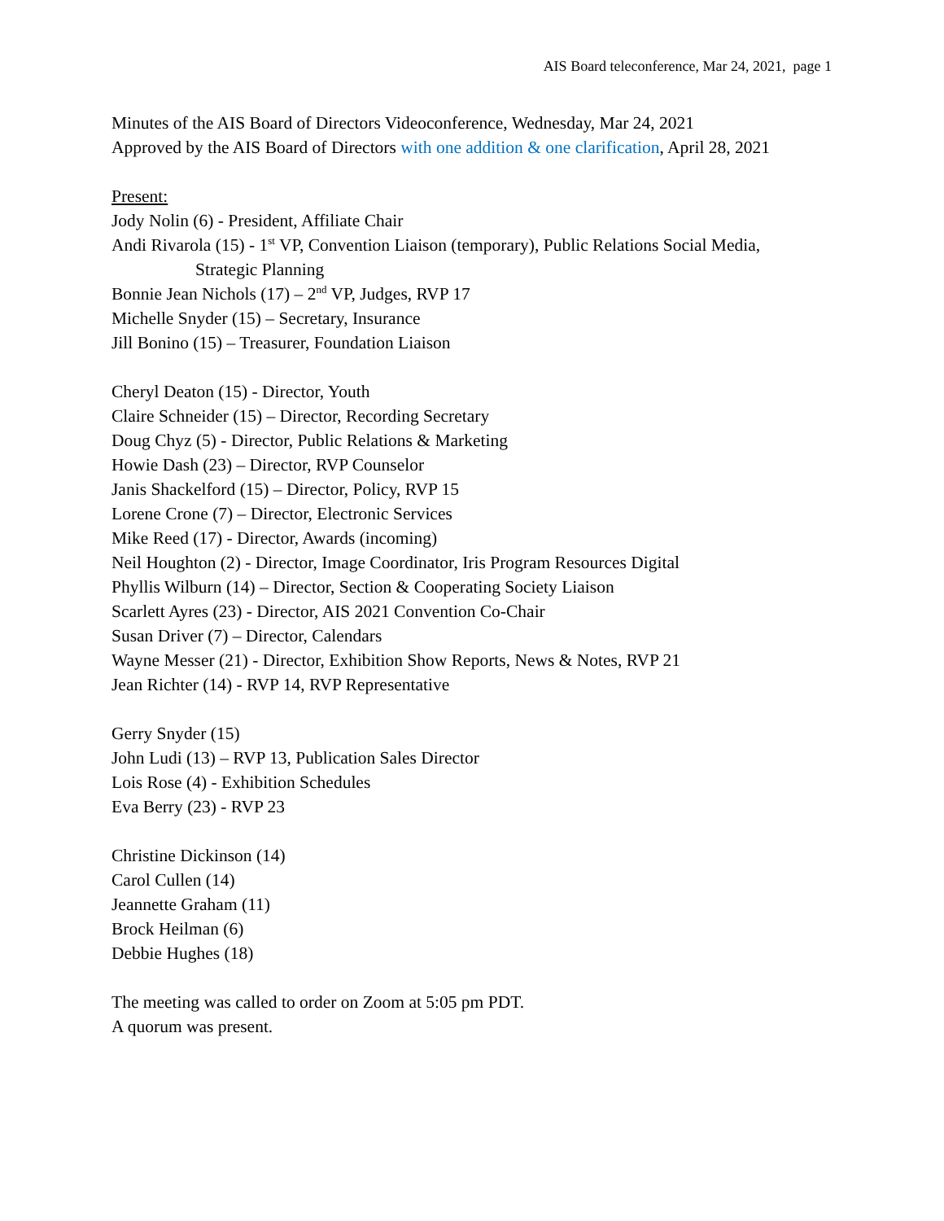AIS Board teleconference, Mar 24, 2021, page 1
Minutes of the AIS Board of Directors Videoconference, Wednesday, Mar 24, 2021
Approved by the AIS Board of Directors with one addition & one clarification, April 28, 2021
Present:
Jody Nolin (6) - President, Affiliate Chair
Andi Rivarola (15) - 1<sup>st</sup> VP, Convention Liaison (temporary), Public Relations Social Media,
Strategic Planning
Bonnie Jean Nichols (17) – 2<sup>nd</sup> VP, Judges, RVP 17
Michelle Snyder (15) – Secretary, Insurance
Jill Bonino (15) – Treasurer, Foundation Liaison
Cheryl Deaton (15) - Director, Youth
Claire Schneider (15) – Director, Recording Secretary
Doug Chyz (5) - Director, Public Relations & Marketing
Howie Dash (23) – Director, RVP Counselor
Janis Shackelford (15) – Director, Policy, RVP 15
Lorene Crone (7) – Director, Electronic Services
Mike Reed (17) - Director, Awards (incoming)
Neil Houghton (2) - Director, Image Coordinator, Iris Program Resources Digital
Phyllis Wilburn (14) – Director, Section & Cooperating Society Liaison
Scarlett Ayres (23) - Director, AIS 2021 Convention Co-Chair
Susan Driver (7) – Director, Calendars
Wayne Messer (21) - Director, Exhibition Show Reports, News & Notes, RVP 21
Jean Richter (14) - RVP 14, RVP Representative
Gerry Snyder (15)
John Ludi (13) – RVP 13, Publication Sales Director
Lois Rose (4) - Exhibition Schedules
Eva Berry (23) - RVP 23
Christine Dickinson (14)
Carol Cullen (14)
Jeannette Graham (11)
Brock Heilman (6)
Debbie Hughes (18)
The meeting was called to order on Zoom at 5:05 pm PDT.
A quorum was present.